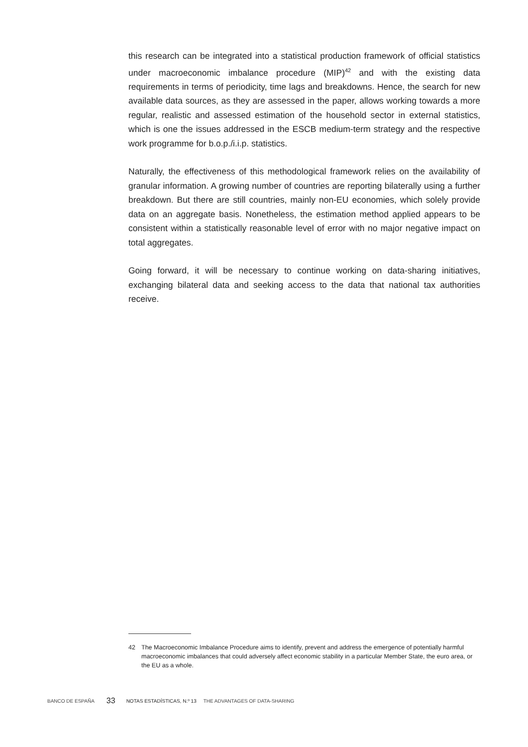this research can be integrated into a statistical production framework of official statistics under macroeconomic imbalance procedure (MIP)<sup>42</sup> and with the existing data requirements in terms of periodicity, time lags and breakdowns. Hence, the search for new available data sources, as they are assessed in the paper, allows working towards a more regular, realistic and assessed estimation of the household sector in external statistics, which is one the issues addressed in the ESCB medium-term strategy and the respective work programme for b.o.p./i.i.p. statistics.
Naturally, the effectiveness of this methodological framework relies on the availability of granular information. A growing number of countries are reporting bilaterally using a further breakdown. But there are still countries, mainly non-EU economies, which solely provide data on an aggregate basis. Nonetheless, the estimation method applied appears to be consistent within a statistically reasonable level of error with no major negative impact on total aggregates.
Going forward, it will be necessary to continue working on data-sharing initiatives, exchanging bilateral data and seeking access to the data that national tax authorities receive.
42 The Macroeconomic Imbalance Procedure aims to identify, prevent and address the emergence of potentially harmful macroeconomic imbalances that could adversely affect economic stability in a particular Member State, the euro area, or the EU as a whole.
BANCO DE ESPAÑA 33 NOTAS ESTADÍSTICAS, N.º 13 THE ADVANTAGES OF DATA-SHARING